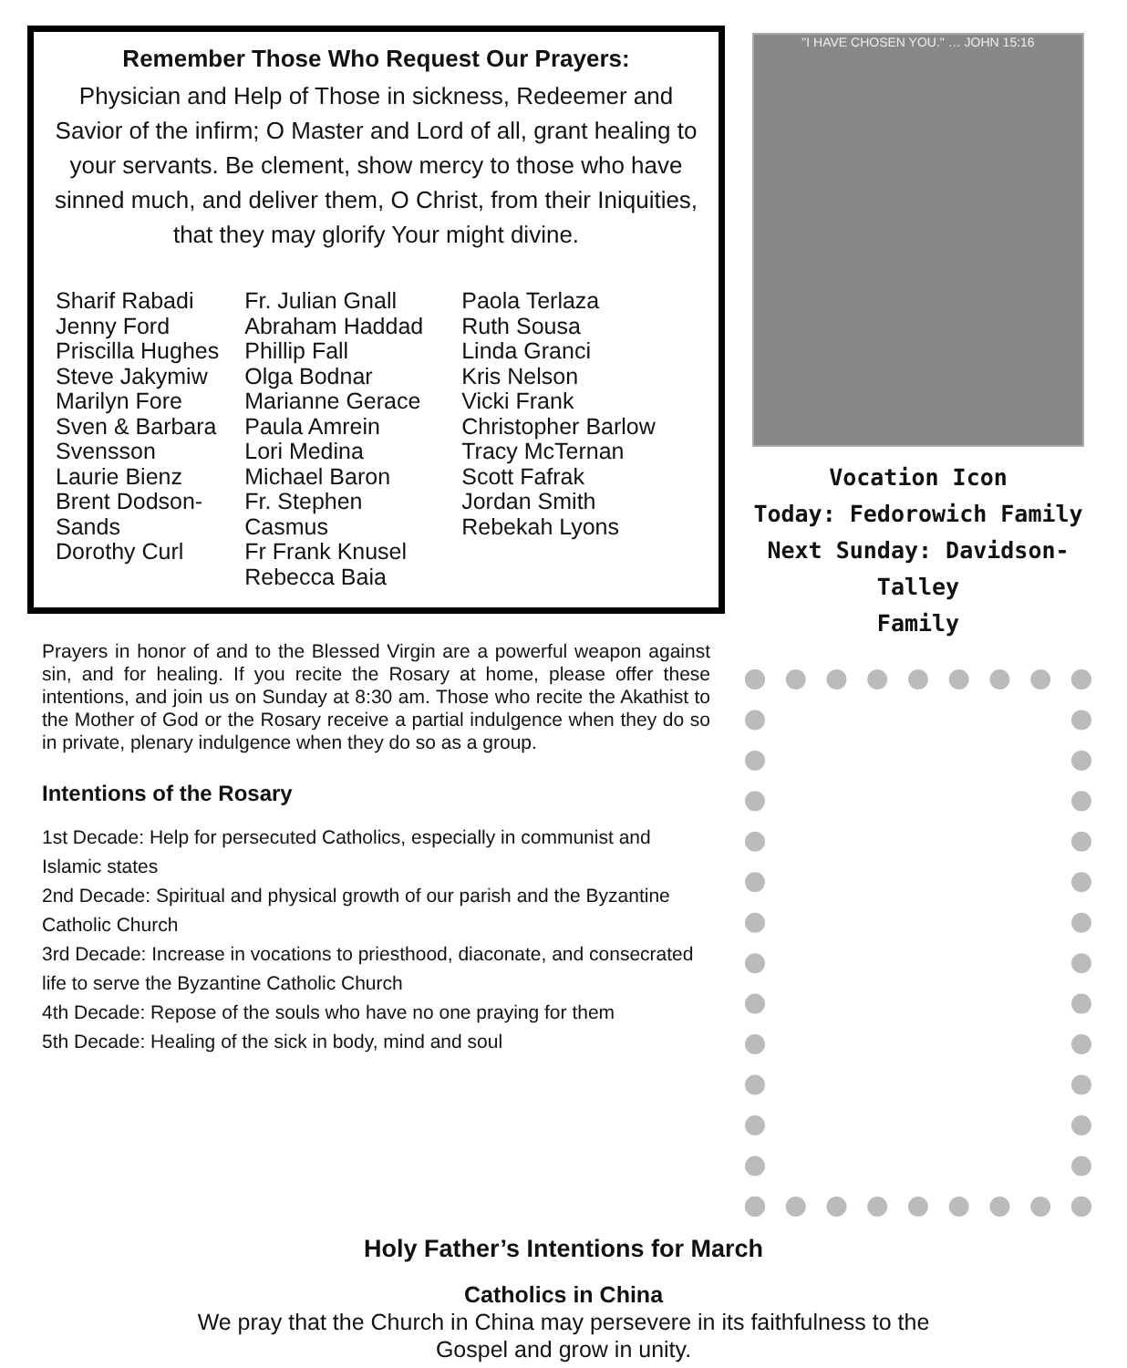Remember Those Who Request Our Prayers:
Physician and Help of Those in sickness, Redeemer and Savior of the infirm; O Master and Lord of all, grant healing to your servants. Be clement, show mercy to those who have sinned much, and deliver them, O Christ, from their Iniquities, that they may glorify Your might divine.
Sharif Rabadi
Jenny Ford
Priscilla Hughes
Steve Jakymiw
Marilyn Fore
Sven & Barbara
Svensson
Laurie Bienz
Brent Dodson-
Sands
Dorothy Curl
Fr. Julian Gnall
Abraham Haddad
Phillip Fall
Olga Bodnar
Marianne Gerace
Paula Amrein
Lori Medina
Michael Baron
Fr. Stephen
Casmus
Fr Frank Knusel
Rebecca Baia
Paola Terlaza
Ruth Sousa
Linda Granci
Kris Nelson
Vicki Frank
Christopher Barlow
Tracy McTernan
Scott Fafrak
Jordan Smith
Rebekah Lyons
Prayers in honor of and to the Blessed Virgin are a powerful weapon against sin, and for healing. If you recite the Rosary at home, please offer these intentions, and join us on Sunday at 8:30 am. Those who recite the Akathist to the Mother of God or the Rosary receive a partial indulgence when they do so in private, plenary indulgence when they do so as a group.
Intentions of the Rosary
1st Decade: Help for persecuted Catholics, especially in communist and Islamic states
2nd Decade: Spiritual and physical growth of our parish and the Byzantine Catholic Church
3rd Decade: Increase in vocations to priesthood, diaconate, and consecrated life to serve the Byzantine Catholic Church
4th Decade: Repose of the souls who have no one praying for them
5th Decade: Healing of the sick in body, mind and soul
"I HAVE CHOSEN YOU." … JOHN 15:16
Vocation Icon
Today: Fedorowich Family
Next Sunday: Davidson-Talley
Family
Holy Father’s Intentions for March
Catholics in China
We pray that the Church in China may persevere in its faithfulness to the
Gospel and grow in unity.